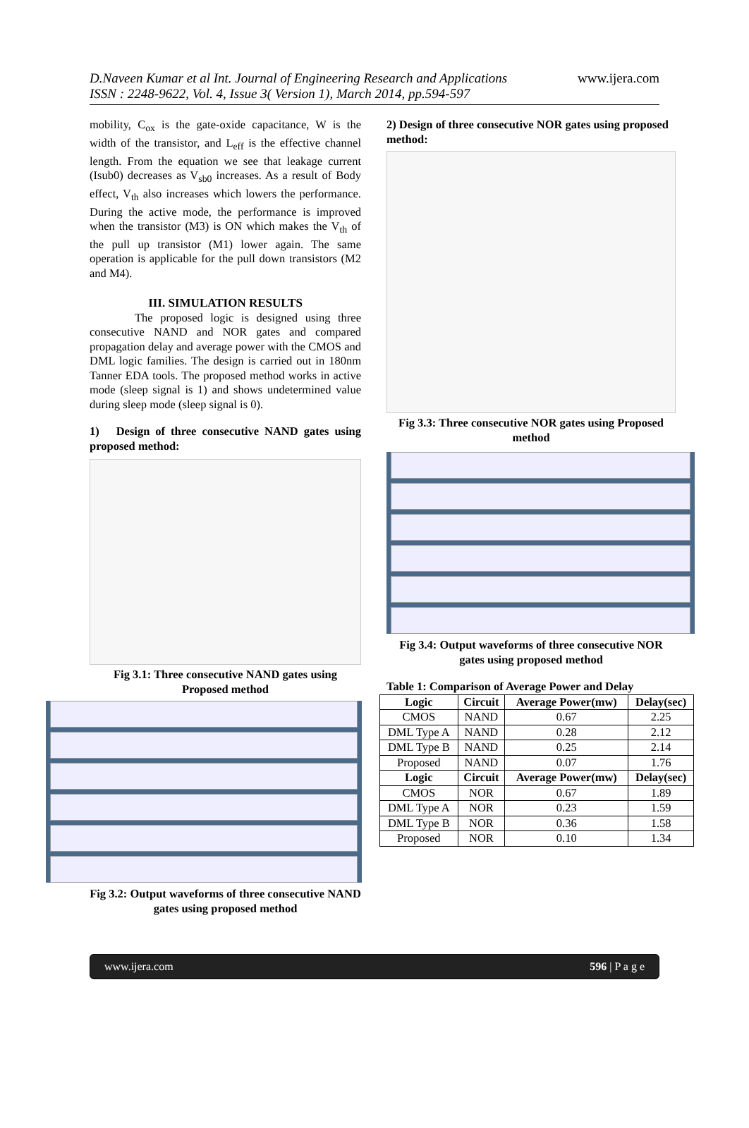D.Naveen Kumar et al Int. Journal of Engineering Research and Applications
ISSN : 2248-9622, Vol. 4, Issue 3( Version 1), March 2014, pp.594-597
www.ijera.com
mobility, C<sub>ox</sub> is the gate-oxide capacitance, W is the width of the transistor, and L<sub>eff</sub> is the effective channel length. From the equation we see that leakage current (Isub0) decreases as V<sub>sb0</sub> increases. As a result of Body effect, V<sub>th</sub> also increases which lowers the performance. During the active mode, the performance is improved when the transistor (M3) is ON which makes the V<sub>th</sub> of the pull up transistor (M1) lower again. The same operation is applicable for the pull down transistors (M2 and M4).
III. SIMULATION RESULTS
The proposed logic is designed using three consecutive NAND and NOR gates and compared propagation delay and average power with the CMOS and DML logic families. The design is carried out in 180nm Tanner EDA tools. The proposed method works in active mode (sleep signal is 1) and shows undetermined value during sleep mode (sleep signal is 0).
1) Design of three consecutive NAND gates using proposed method:
Fig 3.1: Three consecutive NAND gates using Proposed method
Fig 3.2: Output waveforms of three consecutive NAND gates using proposed method
2) Design of three consecutive NOR gates using proposed method:
Fig 3.3: Three consecutive NOR gates using Proposed method
Fig 3.4: Output waveforms of three consecutive NOR gates using proposed method
Table 1: Comparison of Average Power and Delay
| Logic | Circuit | Average Power(mw) | Delay(sec) |
| --- | --- | --- | --- |
| CMOS | NAND | 0.67 | 2.25 |
| DML Type A | NAND | 0.28 | 2.12 |
| DML Type B | NAND | 0.25 | 2.14 |
| Proposed | NAND | 0.07 | 1.76 |
| Logic | Circuit | Average Power(mw) | Delay(sec) |
| CMOS | NOR | 0.67 | 1.89 |
| DML Type A | NOR | 0.23 | 1.59 |
| DML Type B | NOR | 0.36 | 1.58 |
| Proposed | NOR | 0.10 | 1.34 |
www.ijera.com 596 | P a g e